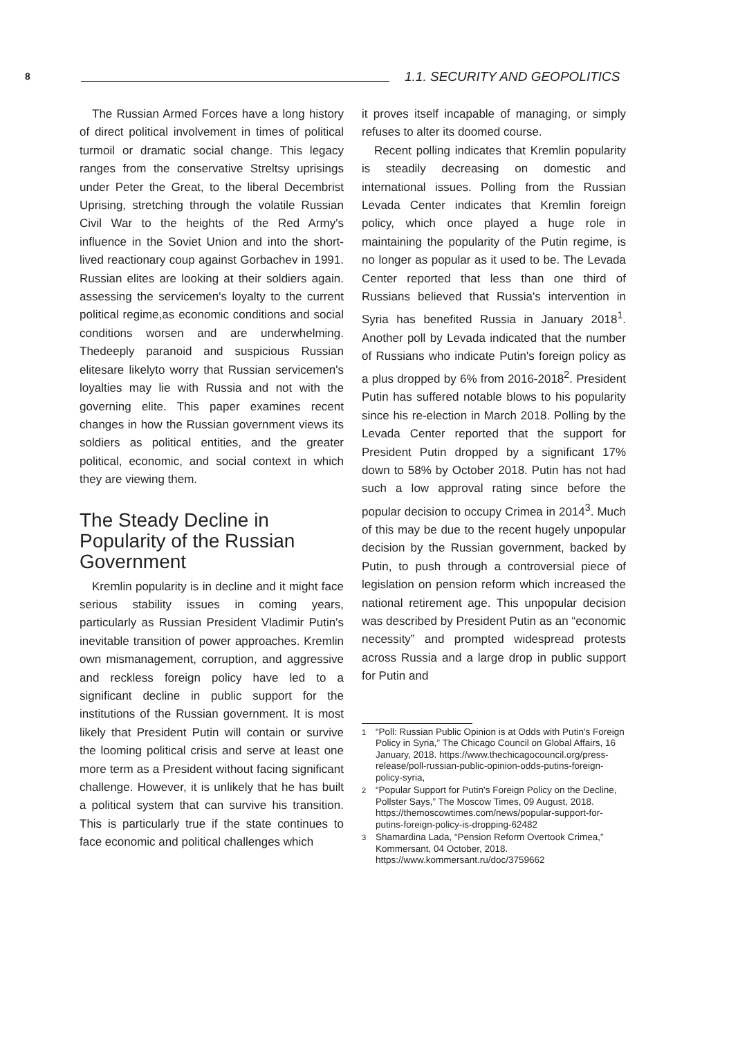8 1.1. SECURITY AND GEOPOLITICS
The Russian Armed Forces have a long history of direct political involvement in times of political turmoil or dramatic social change. This legacy ranges from the conservative Streltsy uprisings under Peter the Great, to the liberal Decembrist Uprising, stretching through the volatile Russian Civil War to the heights of the Red Army's influence in the Soviet Union and into the short-lived reactionary coup against Gorbachev in 1991. Russian elites are looking at their soldiers again. assessing the servicemen's loyalty to the current political regime,as economic conditions and social conditions worsen and are underwhelming. Thedeeply paranoid and suspicious Russian elitesare likelyto worry that Russian servicemen's loyalties may lie with Russia and not with the governing elite. This paper examines recent changes in how the Russian government views its soldiers as political entities, and the greater political, economic, and social context in which they are viewing them.
The Steady Decline in Popularity of the Russian Government
Kremlin popularity is in decline and it might face serious stability issues in coming years, particularly as Russian President Vladimir Putin's inevitable transition of power approaches. Kremlin own mismanagement, corruption, and aggressive and reckless foreign policy have led to a significant decline in public support for the institutions of the Russian government. It is most likely that President Putin will contain or survive the looming political crisis and serve at least one more term as a President without facing significant challenge. However, it is unlikely that he has built a political system that can survive his transition. This is particularly true if the state continues to face economic and political challenges which
it proves itself incapable of managing, or simply refuses to alter its doomed course.
Recent polling indicates that Kremlin popularity is steadily decreasing on domestic and international issues. Polling from the Russian Levada Center indicates that Kremlin foreign policy, which once played a huge role in maintaining the popularity of the Putin regime, is no longer as popular as it used to be. The Levada Center reported that less than one third of Russians believed that Russia's intervention in Syria has benefited Russia in January 2018<sup>1</sup>. Another poll by Levada indicated that the number of Russians who indicate Putin's foreign policy as a plus dropped by 6% from 2016-2018<sup>2</sup>. President Putin has suffered notable blows to his popularity since his re-election in March 2018. Polling by the Levada Center reported that the support for President Putin dropped by a significant 17% down to 58% by October 2018. Putin has not had such a low approval rating since before the popular decision to occupy Crimea in 2014<sup>3</sup>. Much of this may be due to the recent hugely unpopular decision by the Russian government, backed by Putin, to push through a controversial piece of legislation on pension reform which increased the national retirement age. This unpopular decision was described by President Putin as an “economic necessity” and prompted widespread protests across Russia and a large drop in public support for Putin and
<sup>1</sup> “Poll: Russian Public Opinion is at Odds with Putin's Foreign Policy in Syria,” The Chicago Council on Global Affairs, 16 January, 2018. https://www.thechicagocouncil.org/press-release/poll-russian-public-opinion-odds-putins-foreign-policy-syria,
<sup>2</sup> “Popular Support for Putin's Foreign Policy on the Decline, Pollster Says,” The Moscow Times, 09 August, 2018. https://themoscowtimes.com/news/popular-support-for-putins-foreign-policy-is-dropping-62482
<sup>3</sup> Shamardina Lada, “Pension Reform Overtook Crimea,” Kommersant, 04 October, 2018. https://www.kommersant.ru/doc/3759662